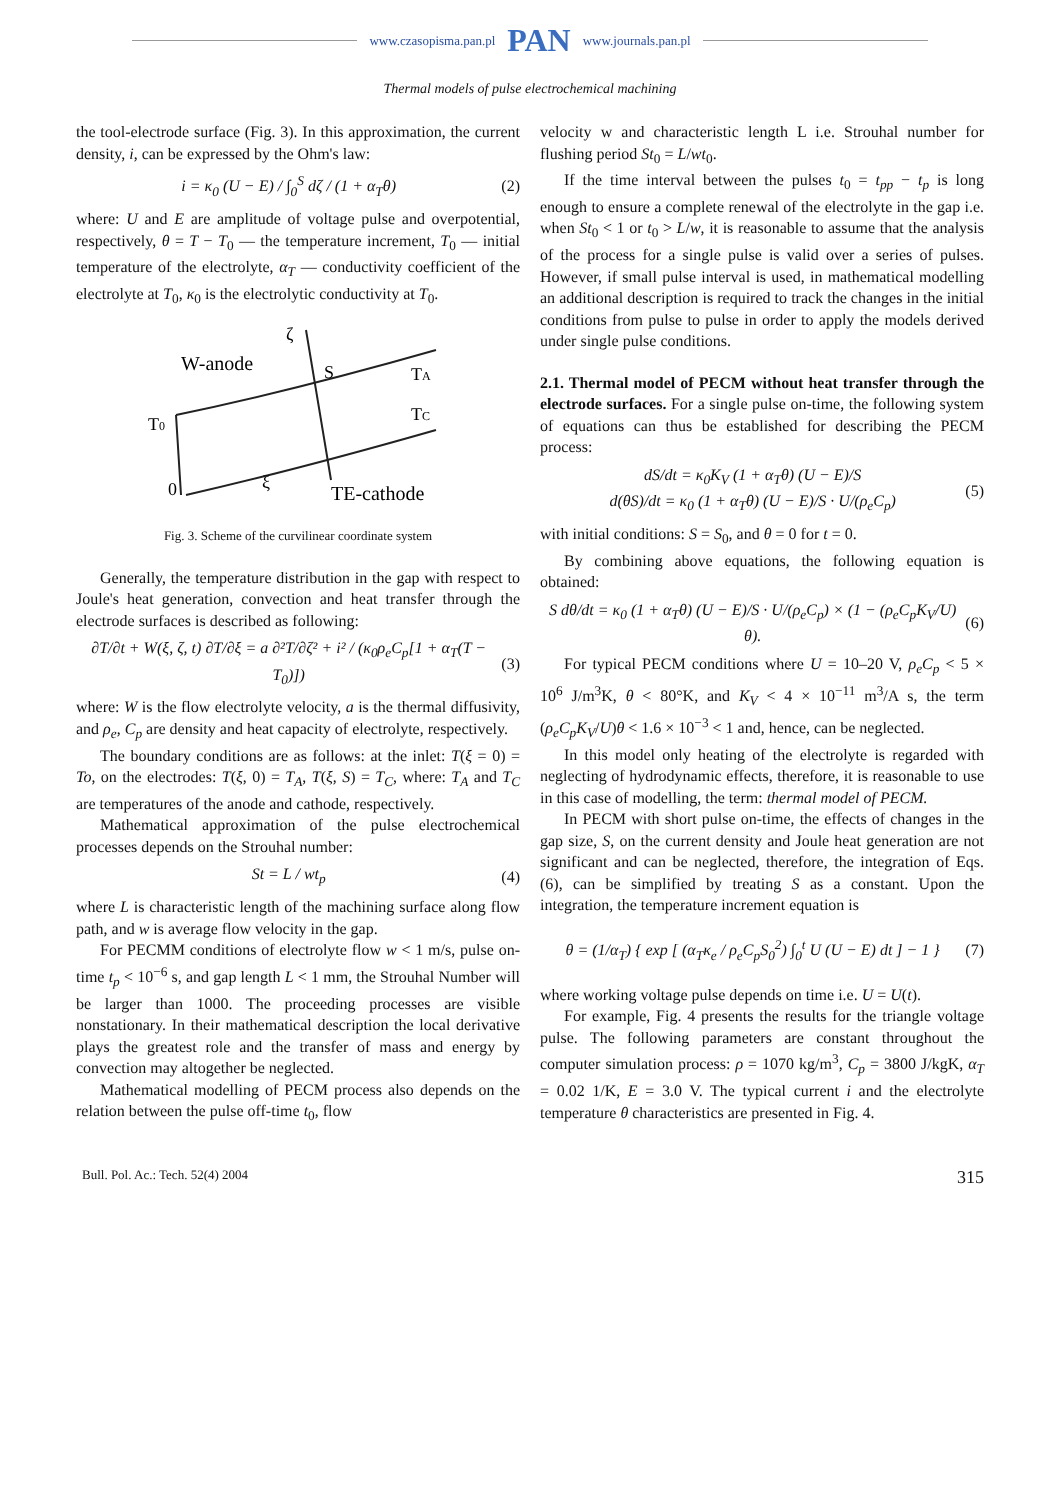www.czasopisma.pan.pl PAN www.journals.pan.pl
Thermal models of pulse electrochemical machining
the tool-electrode surface (Fig. 3). In this approximation, the current density, i, can be expressed by the Ohm's law:
i = κ<sub>0</sub> (U − E) / ∫<sub>0</sub><sup>S</sup> dζ / (1 + α<sub>T</sub>θ) (2)
where: U and E are amplitude of voltage pulse and overpotential, respectively, θ = T − T<sub>0</sub> — the temperature increment, T<sub>0</sub> — initial temperature of the electrolyte, α<sub>T</sub> — conductivity coefficient of the electrolyte at T<sub>0</sub>, κ<sub>0</sub> is the electrolytic conductivity at T<sub>0</sub>.
W-anode
S
TA
TC
T0
0
ξ
ζ
TE-cathode
Fig. 3. Scheme of the curvilinear coordinate system
Generally, the temperature distribution in the gap with respect to Joule's heat generation, convection and heat transfer through the electrode surfaces is described as following:
∂T/∂t + W(ξ, ζ, t) ∂T/∂ξ = a ∂²T/∂ζ² + i² / (κ<sub>0</sub>ρ<sub>e</sub>C<sub>p</sub>[1 + α<sub>T</sub>(T − T<sub>0</sub>)]) (3)
where: W is the flow electrolyte velocity, a is the thermal diffusivity, and ρ<sub>e</sub>, C<sub>p</sub> are density and heat capacity of electrolyte, respectively.
The boundary conditions are as follows: at the inlet: T(ξ = 0) = To, on the electrodes: T(ξ, 0) = T<sub>A</sub>, T(ξ, S) = T<sub>C</sub>, where: T<sub>A</sub> and T<sub>C</sub> are temperatures of the anode and cathode, respectively.
Mathematical approximation of the pulse electrochemical processes depends on the Strouhal number:
St = L / wt<sub>p</sub> (4)
where L is characteristic length of the machining surface along flow path, and w is average flow velocity in the gap.
For PECMM conditions of electrolyte flow w < 1 m/s, pulse on-time t<sub>p</sub> < 10<sup>−6</sup> s, and gap length L < 1 mm, the Strouhal Number will be larger than 1000. The proceeding processes are visible nonstationary. In their mathematical description the local derivative plays the greatest role and the transfer of mass and energy by convection may altogether be neglected.
Mathematical modelling of PECM process also depends on the relation between the pulse off-time t<sub>0</sub>, flow
velocity w and characteristic length L i.e. Strouhal number for flushing period St<sub>0</sub> = L/wt<sub>0</sub>.
If the time interval between the pulses t<sub>0</sub> = t<sub>pp</sub> − t<sub>p</sub> is long enough to ensure a complete renewal of the electrolyte in the gap i.e. when St<sub>0</sub> < 1 or t<sub>0</sub> > L/w, it is reasonable to assume that the analysis of the process for a single pulse is valid over a series of pulses. However, if small pulse interval is used, in mathematical modelling an additional description is required to track the changes in the initial conditions from pulse to pulse in order to apply the models derived under single pulse conditions.
2.1. Thermal model of PECM without heat transfer through the electrode surfaces. For a single pulse on-time, the following system of equations can thus be established for describing the PECM process:
dS/dt = κ<sub>0</sub>K<sub>V</sub> (1 + α<sub>T</sub>θ) (U − E)/S
d(θS)/dt = κ<sub>0</sub> (1 + α<sub>T</sub>θ) (U − E)/S · U/(ρ<sub>e</sub>C<sub>p</sub>) (5)
with initial conditions: S = S<sub>0</sub>, and θ = 0 for t = 0.
By combining above equations, the following equation is obtained:
S dθ/dt = κ<sub>0</sub> (1 + α<sub>T</sub>θ) (U − E)/S · U/(ρ<sub>e</sub>C<sub>p</sub>) × (1 − (ρ<sub>e</sub>C<sub>p</sub>K<sub>V</sub>/U) θ). (6)
For typical PECM conditions where U = 10–20 V, ρ<sub>e</sub>C<sub>p</sub> < 5 × 10<sup>6</sup> J/m<sup>3</sup>K, θ < 80°K, and K<sub>V</sub> < 4 × 10<sup>−11</sup> m<sup>3</sup>/A s, the term (ρ<sub>e</sub>C<sub>p</sub>K<sub>V</sub>/U)θ < 1.6 × 10<sup>−3</sup> < 1 and, hence, can be neglected.
In this model only heating of the electrolyte is regarded with neglecting of hydrodynamic effects, therefore, it is reasonable to use in this case of modelling, the term: thermal model of PECM.
In PECM with short pulse on-time, the effects of changes in the gap size, S, on the current density and Joule heat generation are not significant and can be neglected, therefore, the integration of Eqs. (6), can be simplified by treating S as a constant. Upon the integration, the temperature increment equation is
θ = (1/α<sub>T</sub>) { exp [ (α<sub>T</sub>κ<sub>e</sub> / ρ<sub>e</sub>C<sub>p</sub>S<sub>0</sub><sup>2</sup>) ∫<sub>0</sub><sup>t</sup> U (U − E) dt ] − 1 } (7)
where working voltage pulse depends on time i.e. U = U(t).
For example, Fig. 4 presents the results for the triangle voltage pulse. The following parameters are constant throughout the computer simulation process: ρ = 1070 kg/m<sup>3</sup>, C<sub>p</sub> = 3800 J/kgK, α<sub>T</sub> = 0.02 1/K, E = 3.0 V. The typical current i and the electrolyte temperature θ characteristics are presented in Fig. 4.
Bull. Pol. Ac.: Tech. 52(4) 2004 315